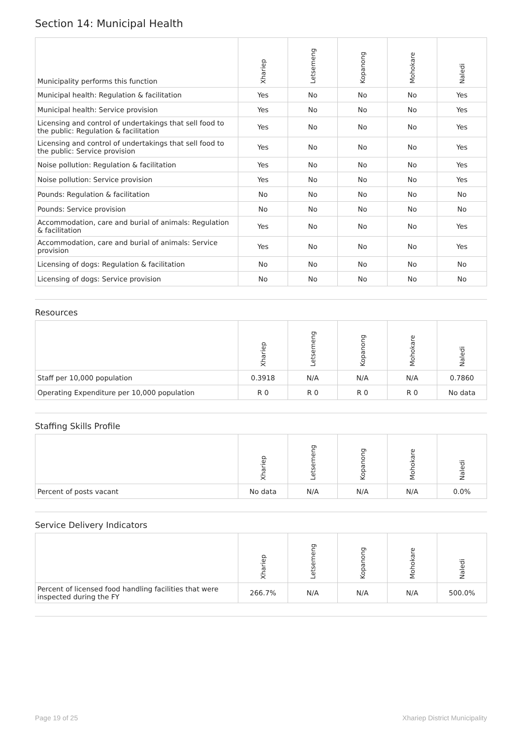Section 14: Municipal Health
| Municipality performs this function | Xhariep | Letsemeng | Kopanong | Mohokare | Naledi |
| --- | --- | --- | --- | --- | --- |
| Municipal health: Regulation & facilitation | Yes | No | No | No | Yes |
| Municipal health: Service provision | Yes | No | No | No | Yes |
| Licensing and control of undertakings that sell food to the public: Regulation & facilitation | Yes | No | No | No | Yes |
| Licensing and control of undertakings that sell food to the public: Service provision | Yes | No | No | No | Yes |
| Noise pollution: Regulation & facilitation | Yes | No | No | No | Yes |
| Noise pollution: Service provision | Yes | No | No | No | Yes |
| Pounds: Regulation & facilitation | No | No | No | No | No |
| Pounds: Service provision | No | No | No | No | No |
| Accommodation, care and burial of animals: Regulation & facilitation | Yes | No | No | No | Yes |
| Accommodation, care and burial of animals: Service provision | Yes | No | No | No | Yes |
| Licensing of dogs: Regulation & facilitation | No | No | No | No | No |
| Licensing of dogs: Service provision | No | No | No | No | No |
Resources
| | Xhariep | Letsemeng | Kopanong | Mohokare | Naledi |
| --- | --- | --- | --- | --- | --- |
| Staff per 10,000 population | 0.3918 | N/A | N/A | N/A | 0.7860 |
| Operating Expenditure per 10,000 population | R 0 | R 0 | R 0 | R 0 | No data |
Staffing Skills Profile
| | Xhariep | Letsemeng | Kopanong | Mohokare | Naledi |
| --- | --- | --- | --- | --- | --- |
| Percent of posts vacant | No data | N/A | N/A | N/A | 0.0% |
Service Delivery Indicators
| | Xhariep | Letsemeng | Kopanong | Mohokare | Naledi |
| --- | --- | --- | --- | --- | --- |
| Percent of licensed food handling facilities that were inspected during the FY | 266.7% | N/A | N/A | N/A | 500.0% |
Page 19 of 25 Xhariep District Municipality